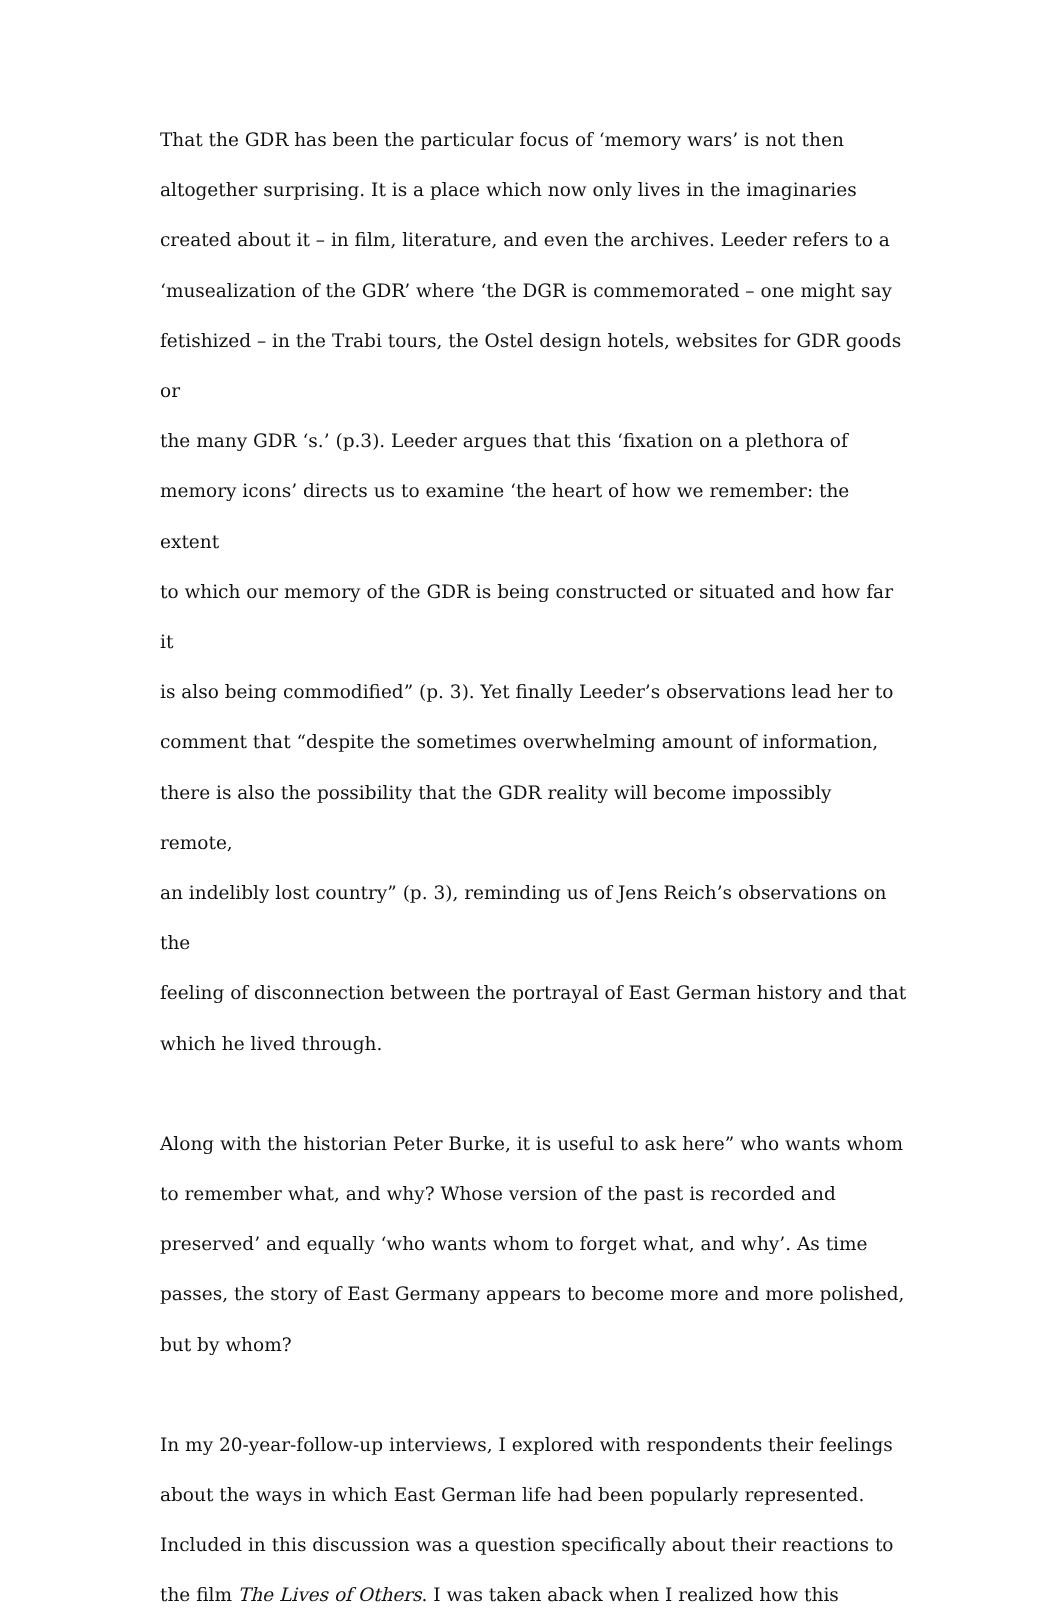That the GDR has been the particular focus of ‘memory wars’ is not then
altogether surprising. It is a place which now only lives in the imaginaries
created about it – in film, literature, and even the archives. Leeder refers to a
‘musealization of the GDR’ where ‘the DGR is commemorated – one might say
fetishized – in the Trabi tours, the Ostel design hotels, websites for GDR goods or
the many GDR ‘s.’ (p.3). Leeder argues that this ‘fixation on a plethora of
memory icons’ directs us to examine ‘the heart of how we remember: the extent
to which our memory of the GDR is being constructed or situated and how far it
is also being commodified” (p. 3). Yet finally Leeder’s observations lead her to
comment that “despite the sometimes overwhelming amount of information,
there is also the possibility that the GDR reality will become impossibly remote,
an indelibly lost country” (p. 3), reminding us of Jens Reich’s observations on the
feeling of disconnection between the portrayal of East German history and that
which he lived through.
Along with the historian Peter Burke, it is useful to ask here” who wants whom
to remember what, and why? Whose version of the past is recorded and
preserved’ and equally ‘who wants whom to forget what, and why’. As time
passes, the story of East Germany appears to become more and more polished,
but by whom?
In my 20-year-follow-up interviews, I explored with respondents their feelings
about the ways in which East German life had been popularly represented.
Included in this discussion was a question specifically about their reactions to
the film The Lives of Others. I was taken aback when I realized how this